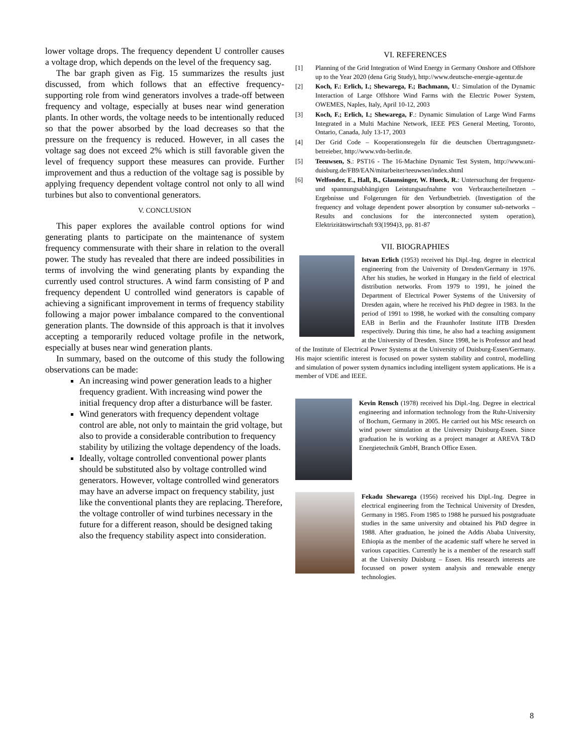lower voltage drops. The frequency dependent U controller causes a voltage drop, which depends on the level of the frequency sag.
The bar graph given as Fig. 15 summarizes the results just discussed, from which follows that an effective frequency-supporting role from wind generators involves a trade-off between frequency and voltage, especially at buses near wind generation plants. In other words, the voltage needs to be intentionally reduced so that the power absorbed by the load decreases so that the pressure on the frequency is reduced. However, in all cases the voltage sag does not exceed 2% which is still favorable given the level of frequency support these measures can provide. Further improvement and thus a reduction of the voltage sag is possible by applying frequency dependent voltage control not only to all wind turbines but also to conventional generators.
V. CONCLUSION
This paper explores the available control options for wind generating plants to participate on the maintenance of system frequency commensurate with their share in relation to the overall power. The study has revealed that there are indeed possibilities in terms of involving the wind generating plants by expanding the currently used control structures. A wind farm consisting of P and frequency dependent U controlled wind generators is capable of achieving a significant improvement in terms of frequency stability following a major power imbalance compared to the conventional generation plants. The downside of this approach is that it involves accepting a temporarily reduced voltage profile in the network, especially at buses near wind generation plants.
In summary, based on the outcome of this study the following observations can be made:
An increasing wind power generation leads to a higher frequency gradient. With increasing wind power the initial frequency drop after a disturbance will be faster.
Wind generators with frequency dependent voltage control are able, not only to maintain the grid voltage, but also to provide a considerable contribution to frequency stability by utilizing the voltage dependency of the loads.
Ideally, voltage controlled conventional power plants should be substituted also by voltage controlled wind generators. However, voltage controlled wind generators may have an adverse impact on frequency stability, just like the conventional plants they are replacing. Therefore, the voltage controller of wind turbines necessary in the future for a different reason, should be designed taking also the frequency stability aspect into consideration.
VI. REFERENCES
[1] Planning of the Grid Integration of Wind Energy in Germany Onshore and Offshore up to the Year 2020 (dena Grig Study), http://www.deutsche-energie-agentur.de
[2] Koch, F.: Erlich, I.; Shewarega, F.; Bachmann, U.: Simulation of the Dynamic Interaction of Large Offshore Wind Farms with the Electric Power System, OWEMES, Naples, Italy, April 10-12, 2003
[3] Koch, F.; Erlich, I.; Shewarega, F.: Dynamic Simulation of Large Wind Farms Integrated in a Multi Machine Network, IEEE PES General Meeting, Toronto, Ontario, Canada, July 13-17, 2003
[4] Der Grid Code – Kooperationsregeln für die deutschen Übertragungsnetz-betreieber, http://www.vdn-berlin.de.
[5] Teeuwsen, S.: PST16 - The 16-Machine Dynamic Test System, http://www.uni-duisburg.de/FB9/EAN/mitarbeiter/teeuwsen/index.shtml
[6] Welfonder, E., Hall, B., Glaunsinger, W. Hueck, R.: Untersuchung der frequenz- und spannungsabhängigen Leistungsaufnahme von Verbraucherteilnetzen – Ergebnisse und Folgerungen für den Verbundbetrieb. (Investigation of the frequency and voltage dependent power absorption by consumer sub-networks – Results and conclusions for the interconnected system operation), Elektrizitätswirtschaft 93(1994)3, pp. 81-87
VII. BIOGRAPHIES
Istvan Erlich (1953) received his Dipl.-Ing. degree in electrical engineering from the University of Dresden/Germany in 1976. After his studies, he worked in Hungary in the field of electrical distribution networks. From 1979 to 1991, he joined the Department of Electrical Power Systems of the University of Dresden again, where he received his PhD degree in 1983. In the period of 1991 to 1998, he worked with the consulting company EAB in Berlin and the Fraunhofer Institute IITB Dresden respectively. During this time, he also had a teaching assignment at the University of Dresden. Since 1998, he is Professor and head of the Institute of Electrical Power Systems at the University of Duisburg-Essen/Germany. His major scientific interest is focused on power system stability and control, modelling and simulation of power system dynamics including intelligent system applications. He is a member of VDE and IEEE.
Kevin Rensch (1978) received his Dipl.-Ing. Degree in electrical engineering and information technology from the Ruhr-University of Bochum, Germany in 2005. He carried out his MSc research on wind power simulation at the University Duisburg-Essen. Since graduation he is working as a project manager at AREVA T&D Energietechnik GmbH, Branch Office Essen.
Fekadu Shewarega (1956) received his Dipl.-Ing. Degree in electrical engineering from the Technical University of Dresden, Germany in 1985. From 1985 to 1988 he pursued his postgraduate studies in the same university and obtained his PhD degree in 1988. After graduation, he joined the Addis Ababa University, Ethiopia as the member of the academic staff where he served in various capacities. Currently he is a member of the research staff at the University Duisburg – Essen. His research interests are focussed on power system analysis and renewable energy technologies.
8